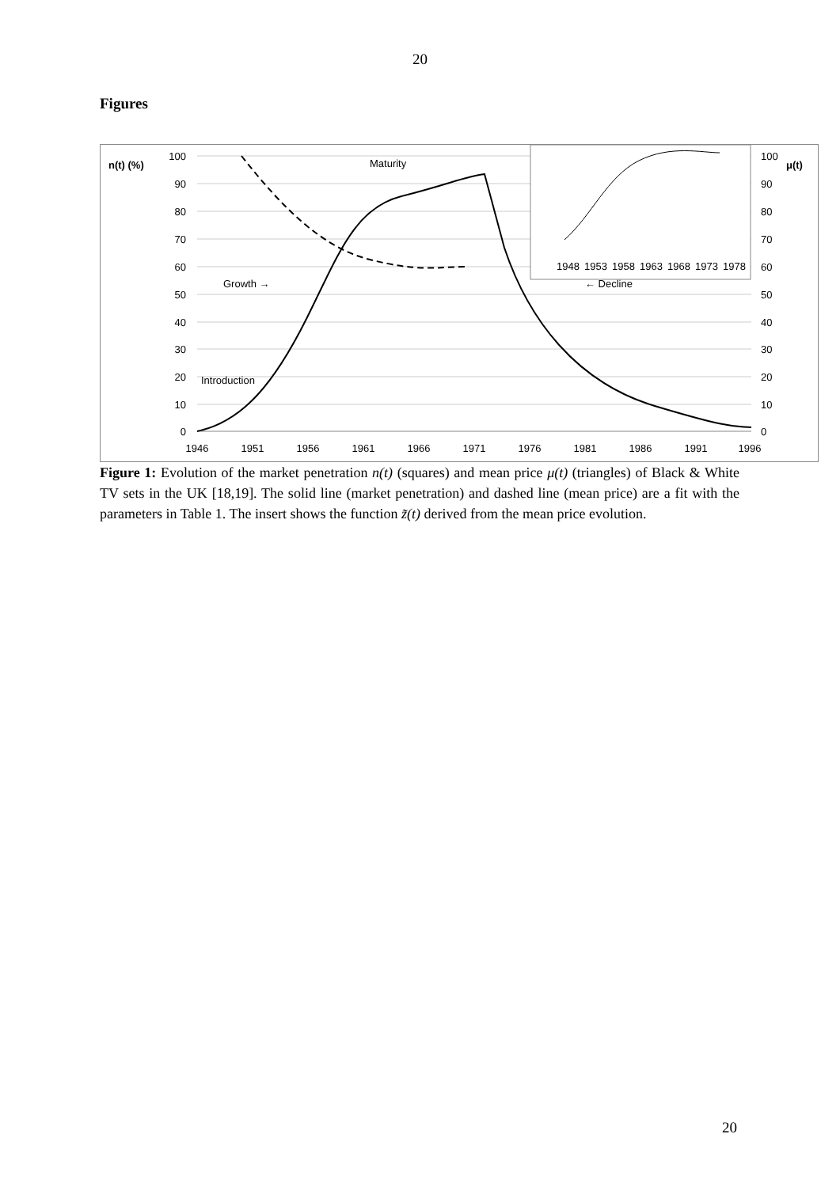20
Figures
n(t) (%)
μ(t)
100
90
80
70
60
50
40
30
20
10
0
100
90
80
70
60
50
40
30
20
10
0
1946
1951
1956
1961
1966
1971
1976
1981
1986
1991
1996
Maturity
Growth →
← Decline
Introduction
1948
1953
1958
1963
1968
1973
1978
Figure 1: Evolution of the market penetration n(t) (squares) and mean price μ(t) (triangles) of Black & White TV sets in the UK [18,19]. The solid line (market penetration) and dashed line (mean price) are a fit with the parameters in Table 1. The insert shows the function z̃(t) derived from the mean price evolution.
20